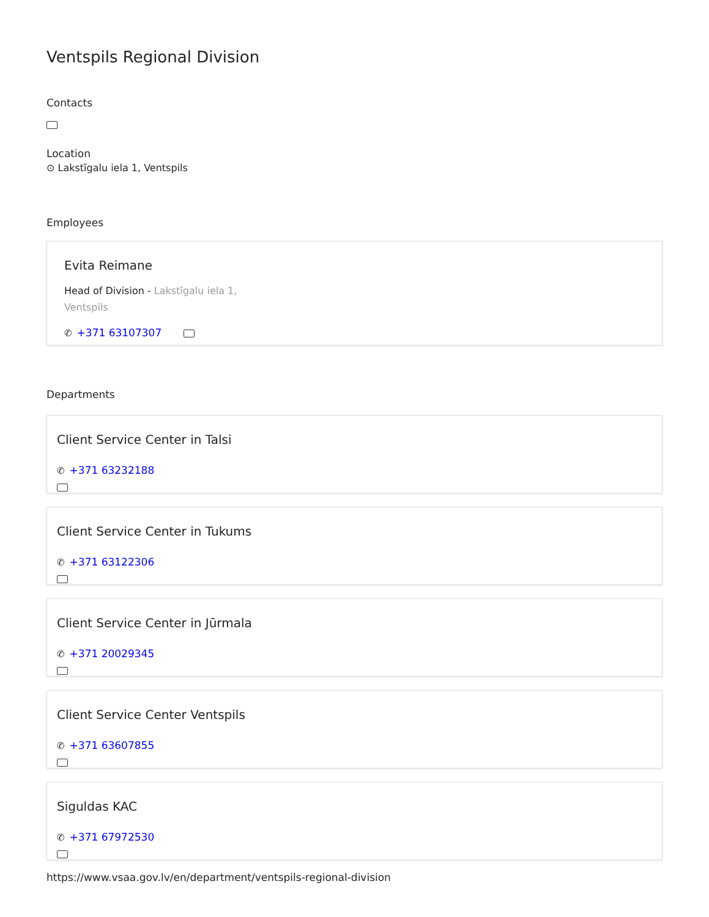Ventspils Regional Division
Contacts
Location
⊙ Lakstīgalu iela 1, Ventspils
Employees
Evita Reimane
Head of Division - Lakstīgalu iela 1,
Ventspils
✆ +371 63107307
Departments
Client Service Center in Talsi
✆ +371 63232188
Client Service Center in Tukums
✆ +371 63122306
Client Service Center in Jūrmala
✆ +371 20029345
Client Service Center Ventspils
✆ +371 63607855
Siguldas KAC
✆ +371 67972530
https://www.vsaa.gov.lv/en/department/ventspils-regional-division